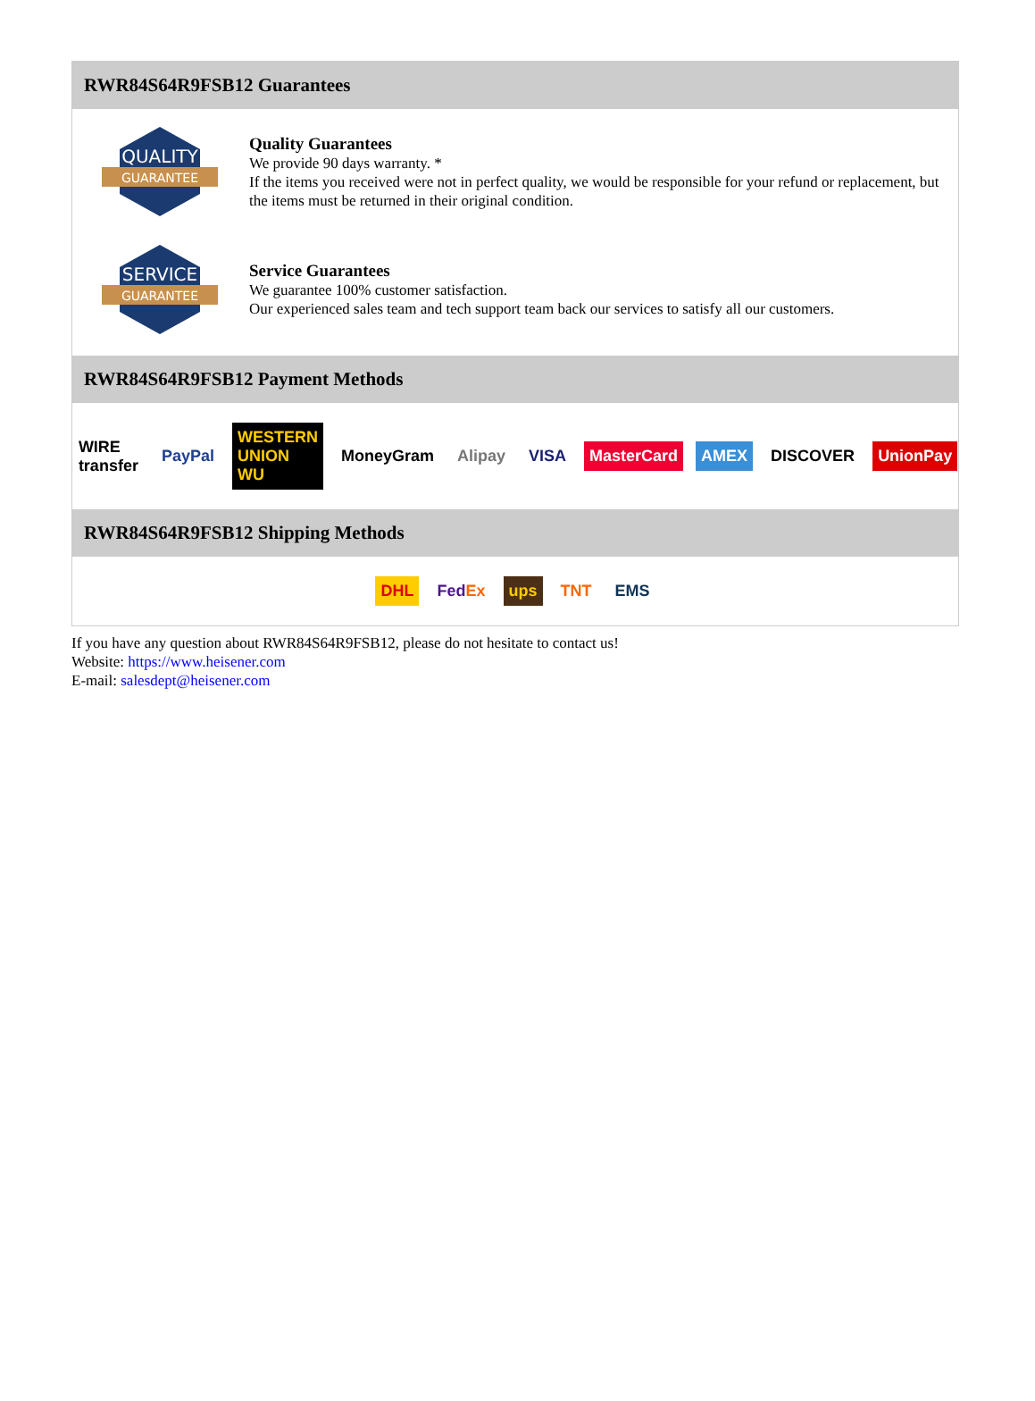RWR84S64R9FSB12 Guarantees
QUALITY
GUARANTEE
Quality Guarantees
We provide 90 days warranty. *
If the items you received were not in perfect quality, we would be responsible for your refund or replacement, but the items must be returned in their original condition.
SERVICE
GUARANTEE
Service Guarantees
We guarantee 100% customer satisfaction.
Our experienced sales team and tech support team back our services to satisfy all our customers.
RWR84S64R9FSB12 Payment Methods
WIRE transfer PayPal WESTERN UNION WU MoneyGram Alipay VISA MasterCard AMEX DISCOVER UnionPay
RWR84S64R9FSB12 Shipping Methods
DHL FedEx ups TNT EMS
If you have any question about RWR84S64R9FSB12, please do not hesitate to contact us!
Website: https://www.heisener.com
E-mail: salesdept@heisener.com